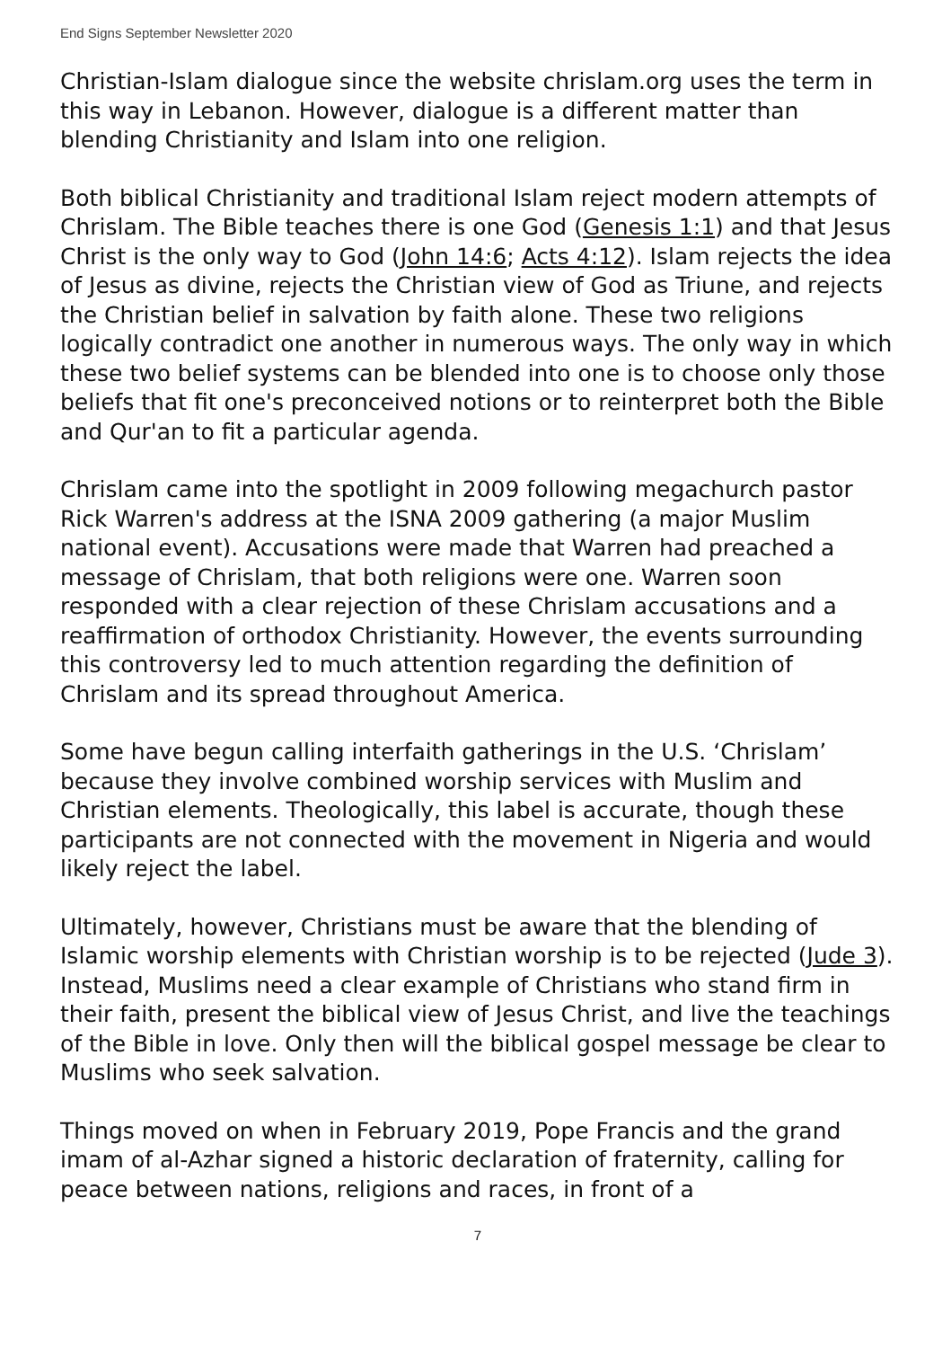End Signs September Newsletter 2020
Christian-Islam dialogue since the website chrislam.org uses the term in this way in Lebanon. However, dialogue is a different matter than blending Christianity and Islam into one religion.
Both biblical Christianity and traditional Islam reject modern attempts of Chrislam. The Bible teaches there is one God (Genesis 1:1) and that Jesus Christ is the only way to God (John 14:6; Acts 4:12). Islam rejects the idea of Jesus as divine, rejects the Christian view of God as Triune, and rejects the Christian belief in salvation by faith alone. These two religions logically contradict one another in numerous ways. The only way in which these two belief systems can be blended into one is to choose only those beliefs that fit one's preconceived notions or to reinterpret both the Bible and Qur'an to fit a particular agenda.
Chrislam came into the spotlight in 2009 following megachurch pastor Rick Warren's address at the ISNA 2009 gathering (a major Muslim national event). Accusations were made that Warren had preached a message of Chrislam, that both religions were one. Warren soon responded with a clear rejection of these Chrislam accusations and a reaffirmation of orthodox Christianity. However, the events surrounding this controversy led to much attention regarding the definition of Chrislam and its spread throughout America.
Some have begun calling interfaith gatherings in the U.S. ‘Chrislam’ because they involve combined worship services with Muslim and Christian elements. Theologically, this label is accurate, though these participants are not connected with the movement in Nigeria and would likely reject the label.
Ultimately, however, Christians must be aware that the blending of Islamic worship elements with Christian worship is to be rejected (Jude 3). Instead, Muslims need a clear example of Christians who stand firm in their faith, present the biblical view of Jesus Christ, and live the teachings of the Bible in love. Only then will the biblical gospel message be clear to Muslims who seek salvation.
Things moved on when in February 2019, Pope Francis and the grand imam of al-Azhar signed a historic declaration of fraternity, calling for peace between nations, religions and races, in front of a
7